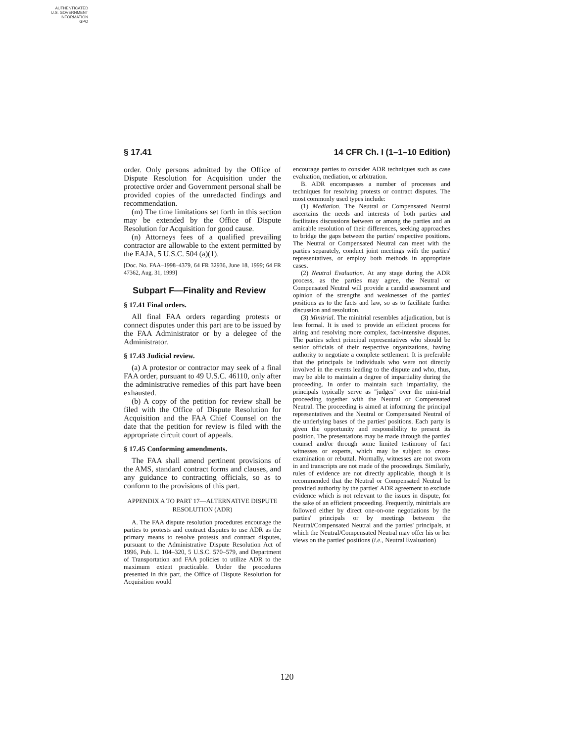AUTHENTICATED
U.S. GOVERNMENT
INFORMATION
GPO
§ 17.41 14 CFR Ch. I (1–1–10 Edition)
order. Only persons admitted by the Office of Dispute Resolution for Acquisition under the protective order and Government personal shall be provided copies of the unredacted findings and recommendation.
(m) The time limitations set forth in this section may be extended by the Office of Dispute Resolution for Acquisition for good cause.
(n) Attorneys fees of a qualified prevailing contractor are allowable to the extent permitted by the EAJA, 5 U.S.C. 504 (a)(1).
[Doc. No. FAA–1998–4379, 64 FR 32936, June 18, 1999; 64 FR 47362, Aug. 31, 1999]
Subpart F—Finality and Review
§ 17.41 Final orders.
All final FAA orders regarding protests or connect disputes under this part are to be issued by the FAA Administrator or by a delegee of the Administrator.
§ 17.43 Judicial review.
(a) A protestor or contractor may seek of a final FAA order, pursuant to 49 U.S.C. 46110, only after the administrative remedies of this part have been exhausted.
(b) A copy of the petition for review shall be filed with the Office of Dispute Resolution for Acquisition and the FAA Chief Counsel on the date that the petition for review is filed with the appropriate circuit court of appeals.
§ 17.45 Conforming amendments.
The FAA shall amend pertinent provisions of the AMS, standard contract forms and clauses, and any guidance to contracting officials, so as to conform to the provisions of this part.
APPENDIX A TO PART 17—ALTERNATIVE DISPUTE RESOLUTION (ADR)
A. The FAA dispute resolution procedures encourage the parties to protests and contract disputes to use ADR as the primary means to resolve protests and contract disputes, pursuant to the Administrative Dispute Resolution Act of 1996, Pub. L. 104–320, 5 U.S.C. 570–579, and Department of Transportation and FAA policies to utilize ADR to the maximum extent practicable. Under the procedures presented in this part, the Office of Dispute Resolution for Acquisition would
encourage parties to consider ADR techniques such as case evaluation, mediation, or arbitration.
B. ADR encompasses a number of processes and techniques for resolving protests or contract disputes. The most commonly used types include:
(1) Mediation. The Neutral or Compensated Neutral ascertains the needs and interests of both parties and facilitates discussions between or among the parties and an amicable resolution of their differences, seeking approaches to bridge the gaps between the parties' respective positions. The Neutral or Compensated Neutral can meet with the parties separately, conduct joint meetings with the parties' representatives, or employ both methods in appropriate cases.
(2) Neutral Evaluation. At any stage during the ADR process, as the parties may agree, the Neutral or Compensated Neutral will provide a candid assessment and opinion of the strengths and weaknesses of the parties' positions as to the facts and law, so as to facilitate further discussion and resolution.
(3) Minitrial. The minitrial resembles adjudication, but is less formal. It is used to provide an efficient process for airing and resolving more complex, fact-intensive disputes. The parties select principal representatives who should be senior officials of their respective organizations, having authority to negotiate a complete settlement. It is preferable that the principals be individuals who were not directly involved in the events leading to the dispute and who, thus, may be able to maintain a degree of impartiality during the proceeding. In order to maintain such impartiality, the principals typically serve as ''judges'' over the mini-trial proceeding together with the Neutral or Compensated Neutral. The proceeding is aimed at informing the principal representatives and the Neutral or Compensated Neutral of the underlying bases of the parties' positions. Each party is given the opportunity and responsibility to present its position. The presentations may be made through the parties' counsel and/or through some limited testimony of fact witnesses or experts, which may be subject to cross-examination or rebuttal. Normally, witnesses are not sworn in and transcripts are not made of the proceedings. Similarly, rules of evidence are not directly applicable, though it is recommended that the Neutral or Compensated Neutral be provided authority by the parties' ADR agreement to exclude evidence which is not relevant to the issues in dispute, for the sake of an efficient proceeding. Frequently, minitrials are followed either by direct one-on-one negotiations by the parties' principals or by meetings between the Neutral/Compensated Neutral and the parties' principals, at which the Neutral/Compensated Neutral may offer his or her views on the parties' positions (i.e., Neutral Evaluation)
120